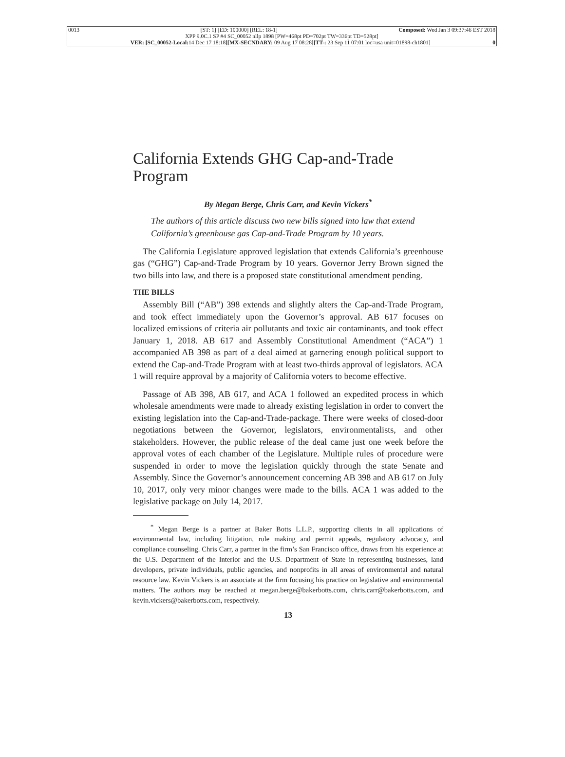0013 [ST: 1] [ED: 100000] [REL: 18-1] Composed: Wed Jan 3 09:37:46 EST 2018
XPP 9.0C.1 SP #4 SC_00052 nllp 1898 [PW=468pt PD=702pt TW=336pt TD=528pt]
VER: [SC_00052-Local: 14 Dec 17 18:18][MX-SECNDARY: 09 Aug 17 08:28][TT-: 23 Sep 11 07:01 loc=usa unit=01898-ch1801] 0
California Extends GHG Cap-and-Trade Program
By Megan Berge, Chris Carr, and Kevin Vickers<sup>*</sup>
The authors of this article discuss two new bills signed into law that extend California’s greenhouse gas Cap-and-Trade Program by 10 years.
The California Legislature approved legislation that extends California’s greenhouse gas (“GHG”) Cap-and-Trade Program by 10 years. Governor Jerry Brown signed the two bills into law, and there is a proposed state constitutional amendment pending.
THE BILLS
Assembly Bill (“AB”) 398 extends and slightly alters the Cap-and-Trade Program, and took effect immediately upon the Governor’s approval. AB 617 focuses on localized emissions of criteria air pollutants and toxic air contaminants, and took effect January 1, 2018. AB 617 and Assembly Constitutional Amendment (“ACA”) 1 accompanied AB 398 as part of a deal aimed at garnering enough political support to extend the Cap-and-Trade Program with at least two-thirds approval of legislators. ACA 1 will require approval by a majority of California voters to become effective.
Passage of AB 398, AB 617, and ACA 1 followed an expedited process in which wholesale amendments were made to already existing legislation in order to convert the existing legislation into the Cap-and-Trade-package. There were weeks of closed-door negotiations between the Governor, legislators, environmentalists, and other stakeholders. However, the public release of the deal came just one week before the approval votes of each chamber of the Legislature. Multiple rules of procedure were suspended in order to move the legislation quickly through the state Senate and Assembly. Since the Governor’s announcement concerning AB 398 and AB 617 on July 10, 2017, only very minor changes were made to the bills. ACA 1 was added to the legislative package on July 14, 2017.
<sup>*</sup> Megan Berge is a partner at Baker Botts L.L.P., supporting clients in all applications of environmental law, including litigation, rule making and permit appeals, regulatory advocacy, and compliance counseling. Chris Carr, a partner in the firm’s San Francisco office, draws from his experience at the U.S. Department of the Interior and the U.S. Department of State in representing businesses, land developers, private individuals, public agencies, and nonprofits in all areas of environmental and natural resource law. Kevin Vickers is an associate at the firm focusing his practice on legislative and environmental matters. The authors may be reached at megan.berge@bakerbotts.com, chris.carr@bakerbotts.com, and kevin.vickers@bakerbotts.com, respectively.
13